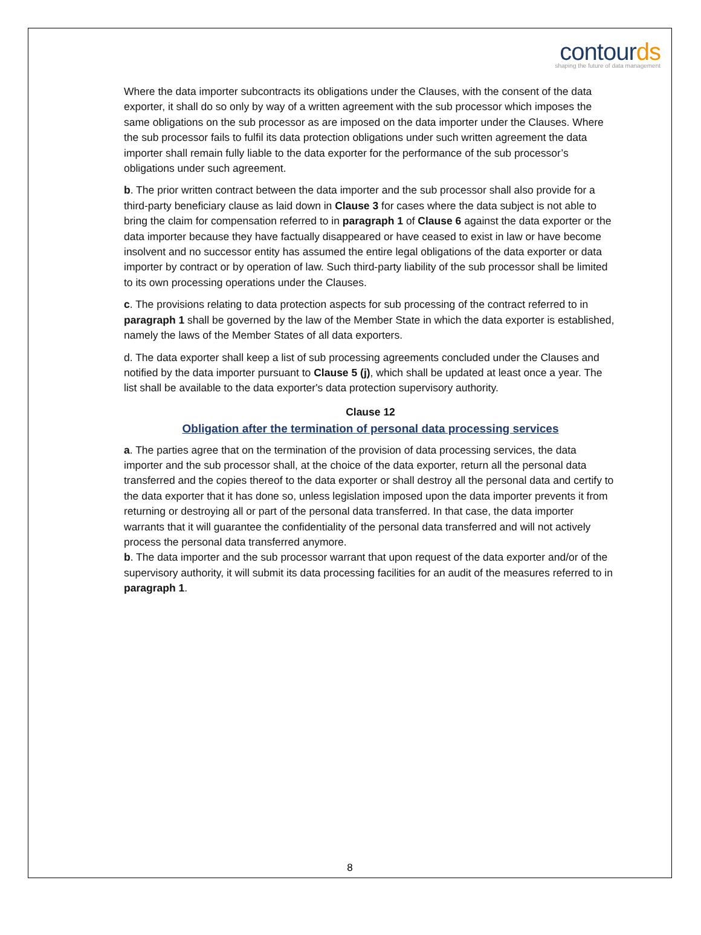contourds
shaping the future of data management
Where the data importer subcontracts its obligations under the Clauses, with the consent of the data exporter, it shall do so only by way of a written agreement with the sub processor which imposes the same obligations on the sub processor as are imposed on the data importer under the Clauses. Where the sub processor fails to fulfil its data protection obligations under such written agreement the data importer shall remain fully liable to the data exporter for the performance of the sub processor’s obligations under such agreement.
b. The prior written contract between the data importer and the sub processor shall also provide for a third-party beneficiary clause as laid down in Clause 3 for cases where the data subject is not able to bring the claim for compensation referred to in paragraph 1 of Clause 6 against the data exporter or the data importer because they have factually disappeared or have ceased to exist in law or have become insolvent and no successor entity has assumed the entire legal obligations of the data exporter or data importer by contract or by operation of law. Such third-party liability of the sub processor shall be limited to its own processing operations under the Clauses.
c. The provisions relating to data protection aspects for sub processing of the contract referred to in paragraph 1 shall be governed by the law of the Member State in which the data exporter is established, namely the laws of the Member States of all data exporters.
d. The data exporter shall keep a list of sub processing agreements concluded under the Clauses and notified by the data importer pursuant to Clause 5 (j), which shall be updated at least once a year. The list shall be available to the data exporter's data protection supervisory authority.
Clause 12
Obligation after the termination of personal data processing services
a. The parties agree that on the termination of the provision of data processing services, the data importer and the sub processor shall, at the choice of the data exporter, return all the personal data transferred and the copies thereof to the data exporter or shall destroy all the personal data and certify to the data exporter that it has done so, unless legislation imposed upon the data importer prevents it from returning or destroying all or part of the personal data transferred. In that case, the data importer warrants that it will guarantee the confidentiality of the personal data transferred and will not actively process the personal data transferred anymore.
b. The data importer and the sub processor warrant that upon request of the data exporter and/or of the supervisory authority, it will submit its data processing facilities for an audit of the measures referred to in paragraph 1.
8